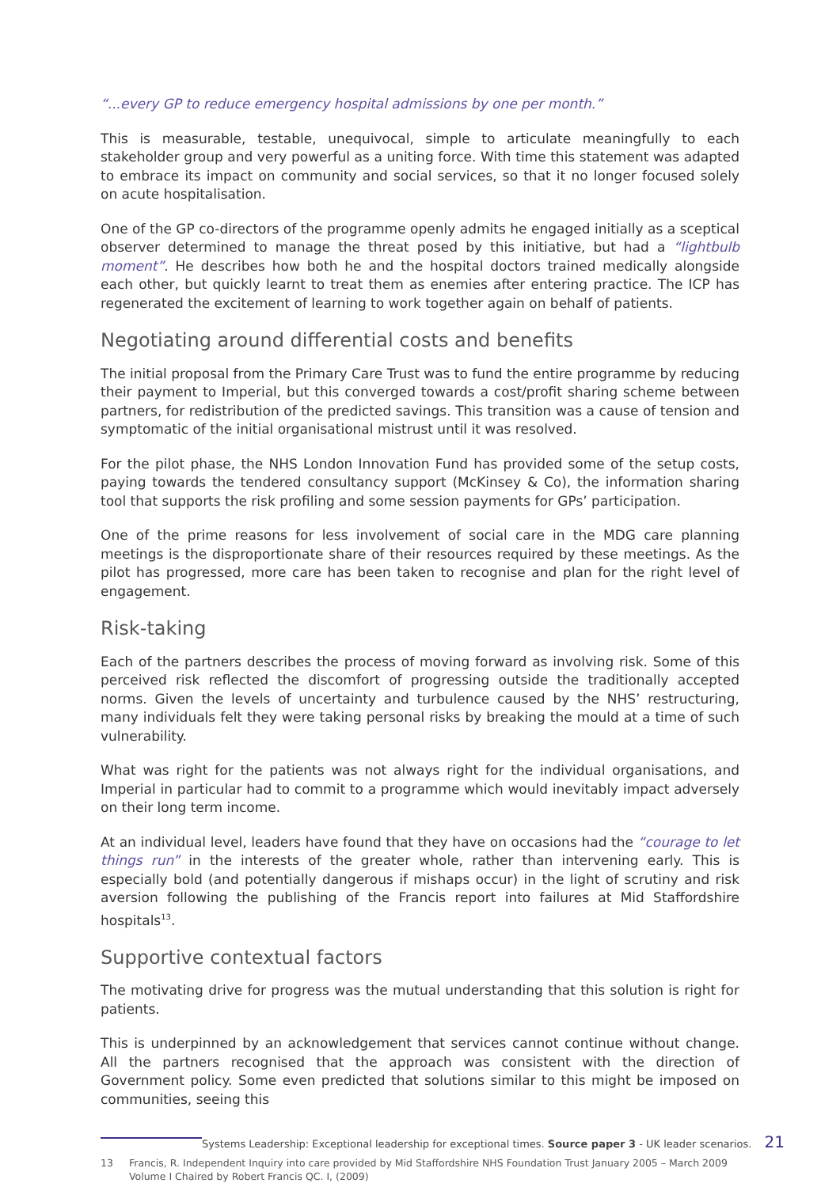“...every GP to reduce emergency hospital admissions by one per month.”
This is measurable, testable, unequivocal, simple to articulate meaningfully to each stakeholder group and very powerful as a uniting force. With time this statement was adapted to embrace its impact on community and social services, so that it no longer focused solely on acute hospitalisation.
One of the GP co-directors of the programme openly admits he engaged initially as a sceptical observer determined to manage the threat posed by this initiative, but had a “lightbulb moment”. He describes how both he and the hospital doctors trained medically alongside each other, but quickly learnt to treat them as enemies after entering practice. The ICP has regenerated the excitement of learning to work together again on behalf of patients.
Negotiating around differential costs and benefits
The initial proposal from the Primary Care Trust was to fund the entire programme by reducing their payment to Imperial, but this converged towards a cost/profit sharing scheme between partners, for redistribution of the predicted savings. This transition was a cause of tension and symptomatic of the initial organisational mistrust until it was resolved.
For the pilot phase, the NHS London Innovation Fund has provided some of the setup costs, paying towards the tendered consultancy support (McKinsey & Co), the information sharing tool that supports the risk profiling and some session payments for GPs’ participation.
One of the prime reasons for less involvement of social care in the MDG care planning meetings is the disproportionate share of their resources required by these meetings. As the pilot has progressed, more care has been taken to recognise and plan for the right level of engagement.
Risk-taking
Each of the partners describes the process of moving forward as involving risk. Some of this perceived risk reflected the discomfort of progressing outside the traditionally accepted norms. Given the levels of uncertainty and turbulence caused by the NHS’ restructuring, many individuals felt they were taking personal risks by breaking the mould at a time of such vulnerability.
What was right for the patients was not always right for the individual organisations, and Imperial in particular had to commit to a programme which would inevitably impact adversely on their long term income.
At an individual level, leaders have found that they have on occasions had the “courage to let things run” in the interests of the greater whole, rather than intervening early. This is especially bold (and potentially dangerous if mishaps occur) in the light of scrutiny and risk aversion following the publishing of the Francis report into failures at Mid Staffordshire hospitals<sup>13</sup>.
Supportive contextual factors
The motivating drive for progress was the mutual understanding that this solution is right for patients.
This is underpinned by an acknowledgement that services cannot continue without change. All the partners recognised that the approach was consistent with the direction of Government policy. Some even predicted that solutions similar to this might be imposed on communities, seeing this
13 Francis, R. Independent Inquiry into care provided by Mid Staffordshire NHS Foundation Trust January 2005 – March 2009 Volume I Chaired by Robert Francis QC. I, (2009)
Systems Leadership: Exceptional leadership for exceptional times. Source paper 3 - UK leader scenarios. 21